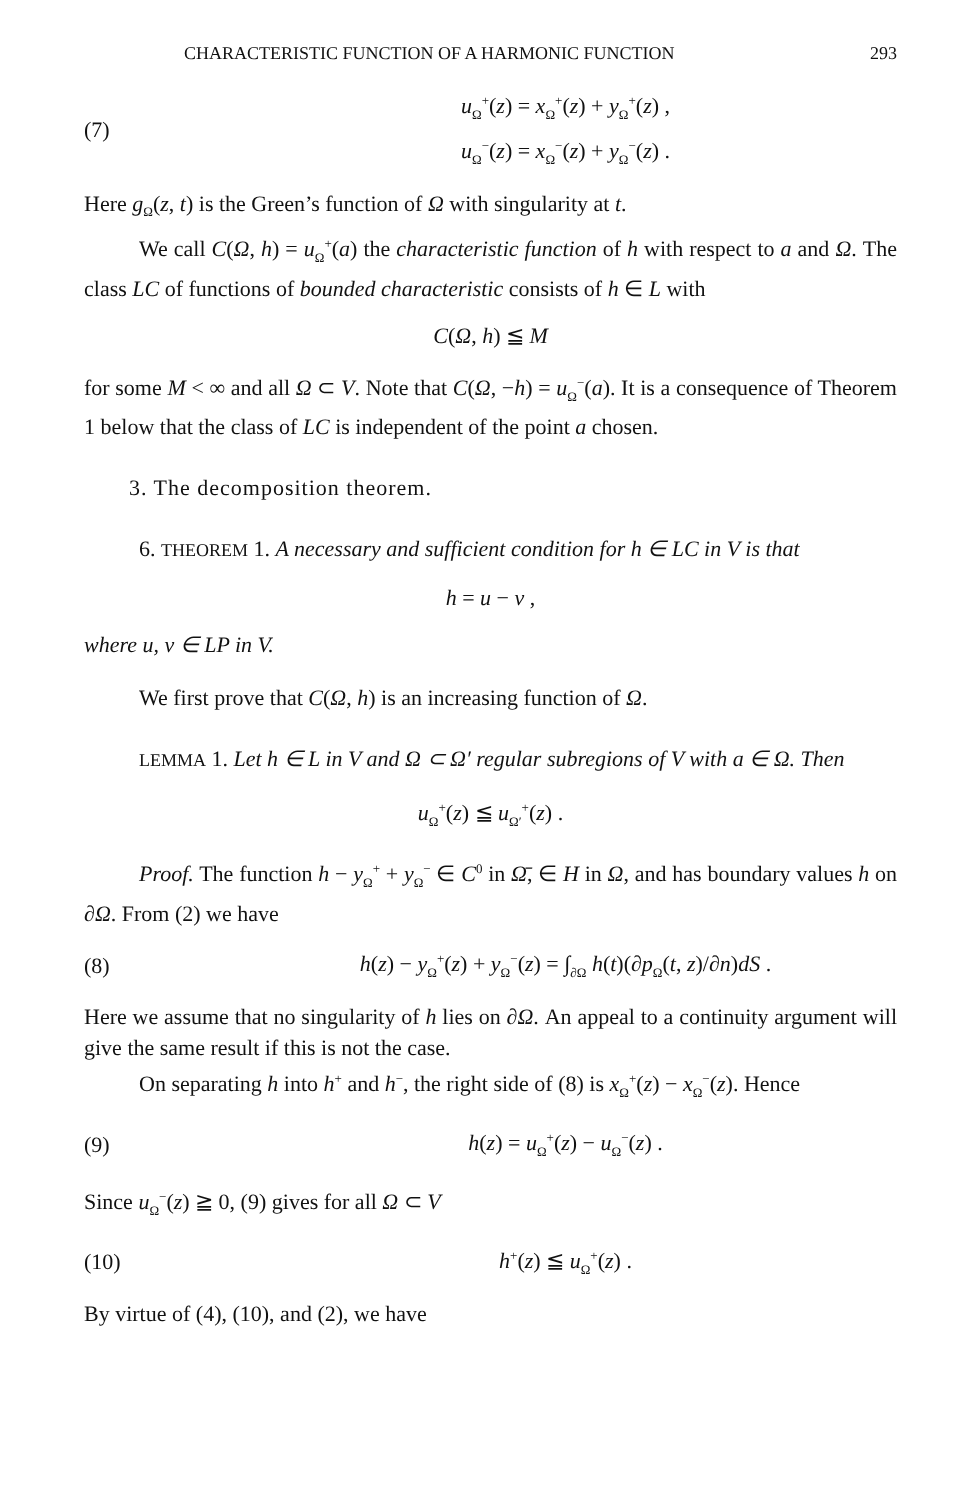CHARACTERISTIC FUNCTION OF A HARMONIC FUNCTION 293
(7)
u<sub>Ω</sub><sup>+</sup>(z) = x<sub>Ω</sub><sup>+</sup>(z) + y<sub>Ω</sub><sup>+</sup>(z) ,
u<sub>Ω</sub><sup>−</sup>(z) = x<sub>Ω</sub><sup>−</sup>(z) + y<sub>Ω</sub><sup>−</sup>(z) .
Here g<sub>Ω</sub>(z, t) is the Green’s function of Ω with singularity at t.
We call C(Ω, h) = u<sub>Ω</sub><sup>+</sup>(a) the characteristic function of h with respect to a and Ω. The class LC of functions of bounded characteristic consists of h ∈ L with
C(Ω, h) ≦ M
for some M < ∞ and all Ω ⊂ V. Note that C(Ω, −h) = u<sub>Ω</sub><sup>−</sup>(a). It is a consequence of Theorem 1 below that the class of LC is independent of the point a chosen.
3. The decomposition theorem.
6. THEOREM 1. A necessary and sufficient condition for h ∈ LC in V is that
h = u − v ,
where u, v ∈ LP in V.
We first prove that C(Ω, h) is an increasing function of Ω.
LEMMA 1. Let h ∈ L in V and Ω ⊂ Ω′ regular subregions of V with a ∈ Ω. Then
u<sub>Ω</sub><sup>+</sup>(z) ≦ u<sub>Ω′</sub><sup>+</sup>(z) .
Proof. The function h − y<sub>Ω</sub><sup>+</sup> + y<sub>Ω</sub><sup>−</sup> ∈ C<sup>0</sup> in Ω̄, ∈ H in Ω, and has boundary values h on ∂Ω. From (2) we have
(8)
h(z) − y<sub>Ω</sub><sup>+</sup>(z) + y<sub>Ω</sub><sup>−</sup>(z) = ∫<sub>∂Ω</sub> h(t)(∂p<sub>Ω</sub>(t, z)/∂n)dS .
Here we assume that no singularity of h lies on ∂Ω. An appeal to a continuity argument will give the same result if this is not the case.
On separating h into h<sup>+</sup> and h<sup>−</sup>, the right side of (8) is x<sub>Ω</sub><sup>+</sup>(z) − x<sub>Ω</sub><sup>−</sup>(z). Hence
(9) h(z) = u<sub>Ω</sub><sup>+</sup>(z) − u<sub>Ω</sub><sup>−</sup>(z) .
Since u<sub>Ω</sub><sup>−</sup>(z) ≧ 0, (9) gives for all Ω ⊂ V
(10) h<sup>+</sup>(z) ≦ u<sub>Ω</sub><sup>+</sup>(z) .
By virtue of (4), (10), and (2), we have